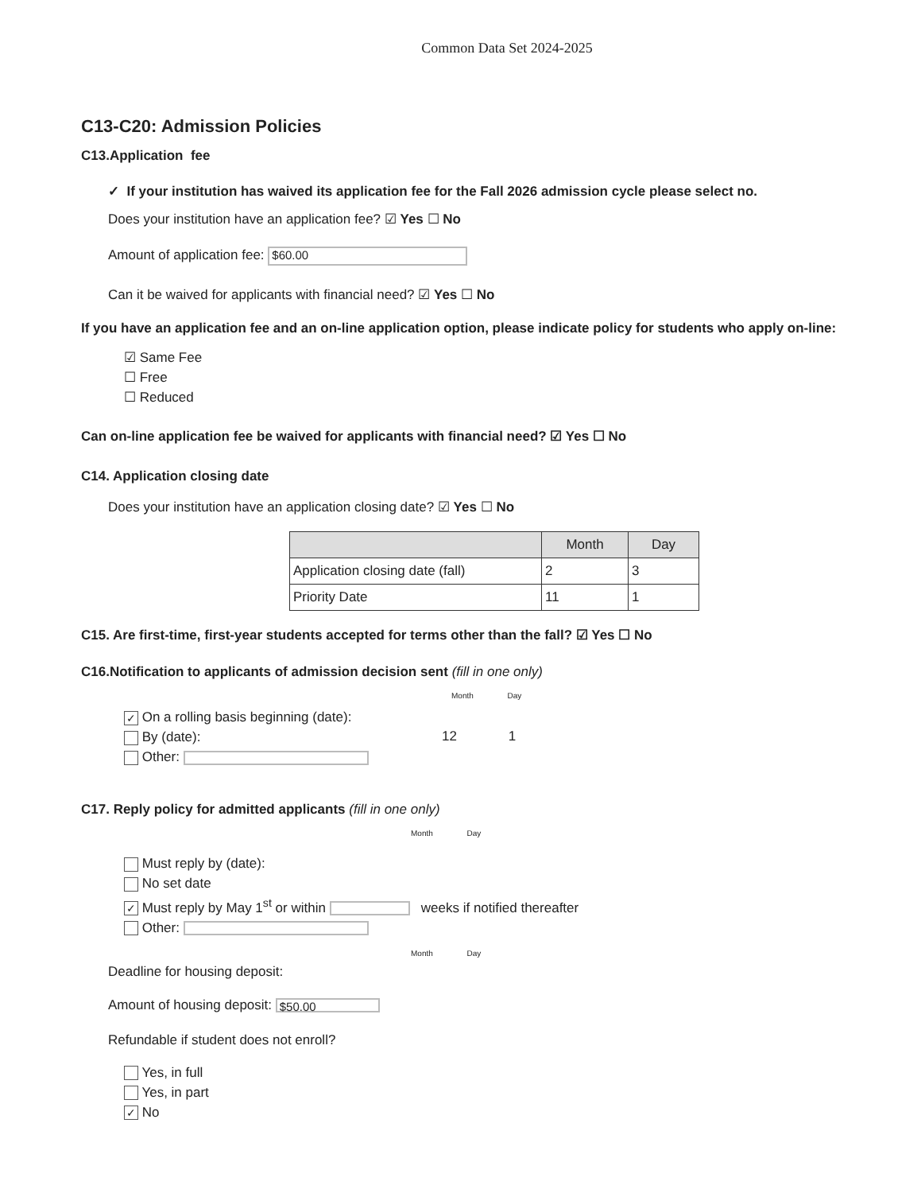Common Data Set 2024-2025
C13-C20: Admission Policies
C13.Application fee
✓ If your institution has waived its application fee for the Fall 2026 admission cycle please select no.
Does your institution have an application fee? ☑ Yes ☐ No
Amount of application fee: $60.00
Can it be waived for applicants with financial need? ☑ Yes ☐ No
If you have an application fee and an on-line application option, please indicate policy for students who apply on-line:
☑ Same Fee
☐ Free
☐ Reduced
Can on-line application fee be waived for applicants with financial need? ☑ Yes ☐ No
C14. Application closing date
Does your institution have an application closing date? ☑ Yes ☐ No
| | Month | Day |
| --- | --- | --- |
| Application closing date (fall) | 2 | 3 |
| Priority Date | 11 | 1 |
C15. Are first-time, first-year students accepted for terms other than the fall? ☑ Yes ☐ No
C16.Notification to applicants of admission decision sent (fill in one only)
✓ On a rolling basis beginning (date):
By (date):
Other:
Month Day
12 1
C17. Reply policy for admitted applicants (fill in one only)
Month Day
Must reply by (date):
No set date
✓ Must reply by May 1<sup>st</sup> or within weeks if notified thereafter
Other:
Month Day
Deadline for housing deposit:
Amount of housing deposit: $50.00
Refundable if student does not enroll?
Yes, in full
Yes, in part
✓ No